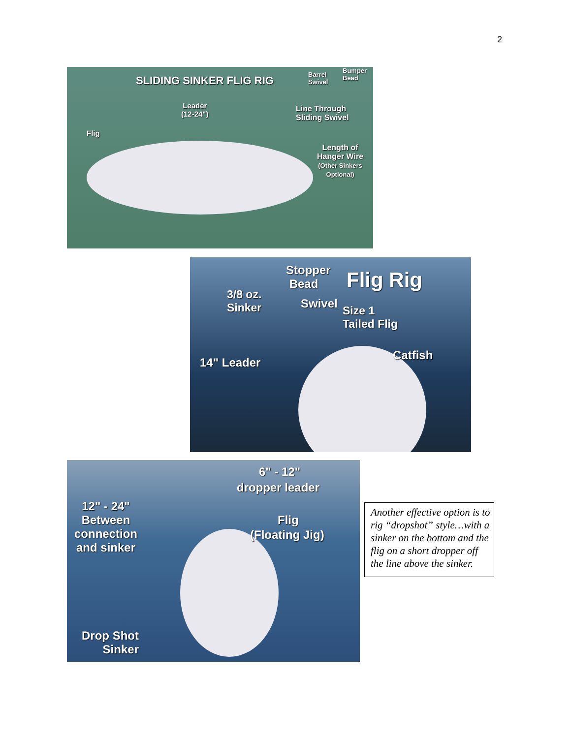2
SLIDING SINKER FLIG RIG
Barrel
Swivel
Bumper
Bead
Leader
(12-24")
Line Through
Sliding Swivel
Flig
Length of
Hanger Wire
(Other Sinkers
Optional)
Stopper
Bead
Flig Rig
3/8 oz.
Sinker
Swivel
Size 1
Tailed Flig
Catfish
14" Leader
6" - 12"
dropper leader
12" - 24"
Between
connection
and sinker
Flig
(Floating Jig)
Drop Shot
Sinker
Another effective option is to rig “dropshot” style…with a sinker on the bottom and the flig on a short dropper off the line above the sinker.